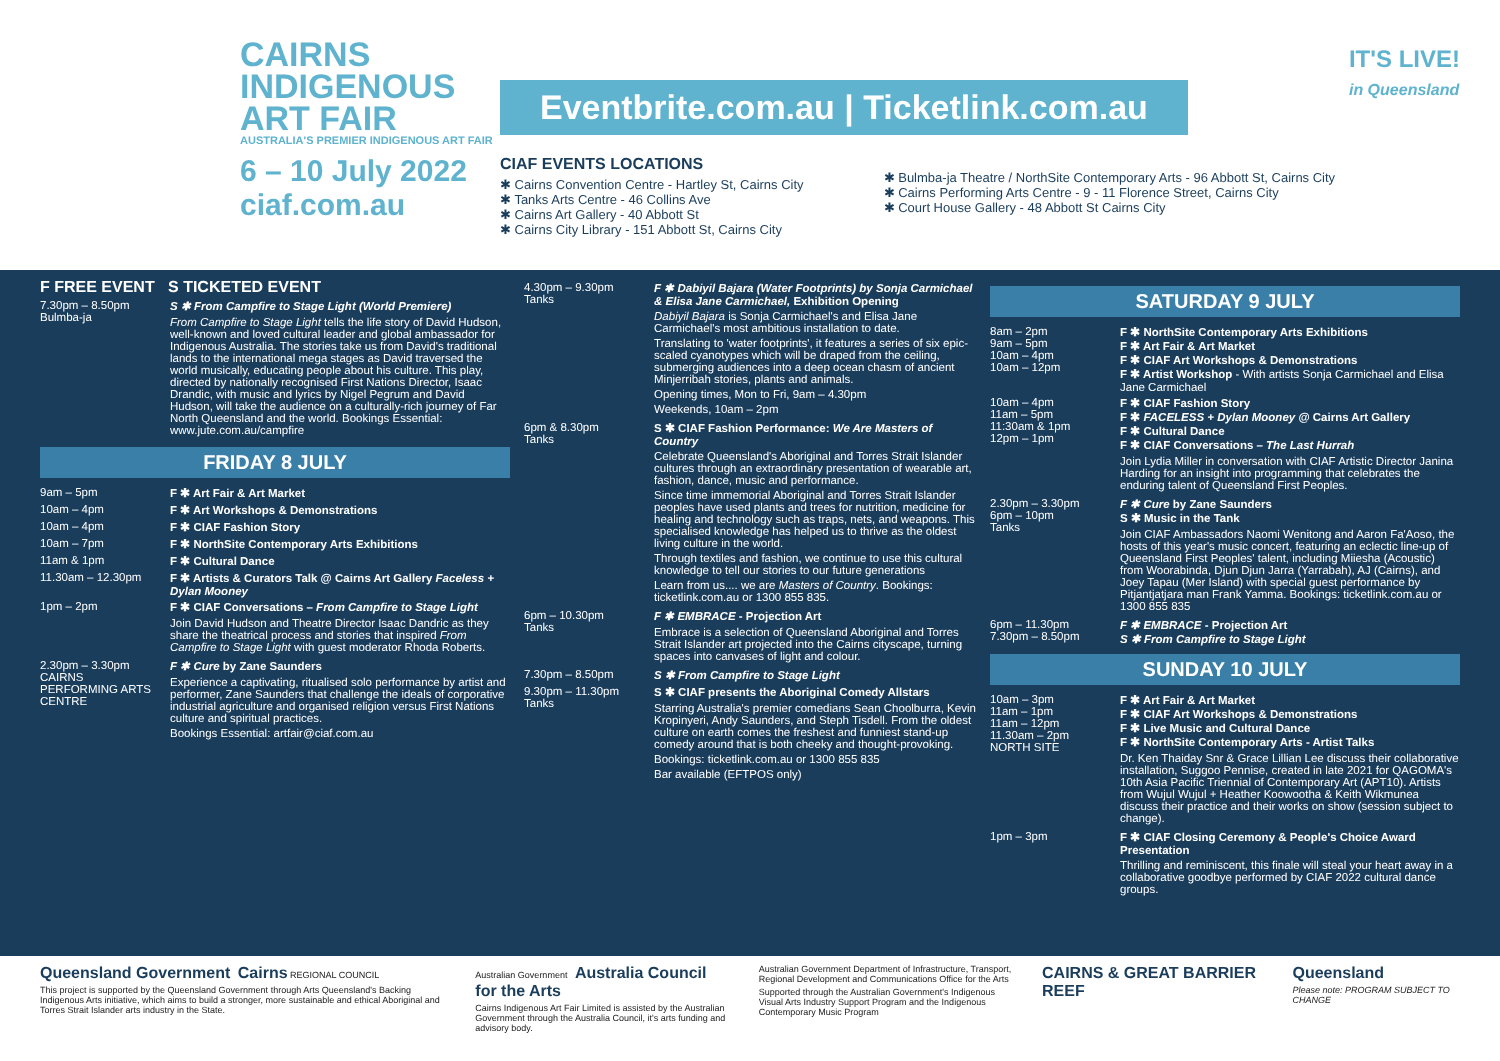CAIRNS
INDIGENOUS
ART FAIR
AUSTRALIA'S PREMIER INDIGENOUS ART FAIR
6 – 10 July 2022
ciaf.com.au
Eventbrite.com.au | Ticketlink.com.au
CIAF EVENTS LOCATIONS
✱ Cairns Convention Centre - Hartley St, Cairns City
✱ Tanks Arts Centre - 46 Collins Ave
✱ Cairns Art Gallery - 40 Abbott St
✱ Cairns City Library - 151 Abbott St, Cairns City
✱ Bulmba-ja Theatre / NorthSite Contemporary Arts - 96 Abbott St, Cairns City
✱ Cairns Performing Arts Centre - 9 - 11 Florence Street, Cairns City
✱ Court House Gallery - 48 Abbott St Cairns City
IT'S LIVE!
in Queensland
F FREE EVENT S TICKETED EVENT
7.30pm – 8.50pm
Bulmba-ja
S ✱ From Campfire to Stage Light (World Premiere)
From Campfire to Stage Light tells the life story of David Hudson, well-known and loved cultural leader and global ambassador for Indigenous Australia. The stories take us from David's traditional lands to the international mega stages as David traversed the world musically, educating people about his culture. This play, directed by nationally recognised First Nations Director, Isaac Drandic, with music and lyrics by Nigel Pegrum and David Hudson, will take the audience on a culturally-rich journey of Far North Queensland and the world. Bookings Essential: www.jute.com.au/campfire
FRIDAY 8 JULY
9am – 5pm F ✱ Art Fair & Art Market
10am – 4pm F ✱ Art Workshops & Demonstrations
10am – 4pm F ✱ CIAF Fashion Story
10am – 7pm F ✱ NorthSite Contemporary Arts Exhibitions
11am & 1pm F ✱ Cultural Dance
11.30am – 12.30pm F ✱ Artists & Curators Talk @ Cairns Art Gallery Faceless + Dylan Mooney
1pm – 2pm F ✱ CIAF Conversations – From Campfire to Stage Light
Join David Hudson and Theatre Director Isaac Dandric as they share the theatrical process and stories that inspired From Campfire to Stage Light with guest moderator Rhoda Roberts.
2.30pm – 3.30pm
CAIRNS PERFORMING ARTS CENTRE
F ✱ Cure by Zane Saunders
Experience a captivating, ritualised solo performance by artist and performer, Zane Saunders that challenge the ideals of corporative industrial agriculture and organised religion versus First Nations culture and spiritual practices.
Bookings Essential: artfair@ciaf.com.au
4.30pm – 9.30pm
Tanks
F ✱ Dabiyil Bajara (Water Footprints) by Sonja Carmichael & Elisa Jane Carmichael, Exhibition Opening
Dabiyil Bajara is Sonja Carmichael's and Elisa Jane Carmichael's most ambitious installation to date.
Translating to 'water footprints', it features a series of six epic-scaled cyanotypes which will be draped from the ceiling, submerging audiences into a deep ocean chasm of ancient Minjerribah stories, plants and animals.
Opening times, Mon to Fri, 9am – 4.30pm
Weekends, 10am – 2pm
6pm & 8.30pm
Tanks
S ✱ CIAF Fashion Performance: We Are Masters of Country
Celebrate Queensland's Aboriginal and Torres Strait Islander cultures through an extraordinary presentation of wearable art, fashion, dance, music and performance.
Since time immemorial Aboriginal and Torres Strait Islander peoples have used plants and trees for nutrition, medicine for healing and technology such as traps, nets, and weapons. This specialised knowledge has helped us to thrive as the oldest living culture in the world.
Through textiles and fashion, we continue to use this cultural knowledge to tell our stories to our future generations
Learn from us.... we are Masters of Country. Bookings: ticketlink.com.au or 1300 855 835.
6pm – 10.30pm
Tanks
F ✱ EMBRACE - Projection Art
Embrace is a selection of Queensland Aboriginal and Torres Strait Islander art projected into the Cairns cityscape, turning spaces into canvases of light and colour.
7.30pm – 8.50pm S ✱ From Campfire to Stage Light
9.30pm – 11.30pm
Tanks
S ✱ CIAF presents the Aboriginal Comedy Allstars
Starring Australia's premier comedians Sean Choolburra, Kevin Kropinyeri, Andy Saunders, and Steph Tisdell. From the oldest culture on earth comes the freshest and funniest stand-up comedy around that is both cheeky and thought-provoking.
Bookings: ticketlink.com.au or 1300 855 835
Bar available (EFTPOS only)
SATURDAY 9 JULY
8am – 2pm
9am – 5pm
10am – 4pm
10am – 12pm
F ✱ NorthSite Contemporary Arts Exhibitions
F ✱ Art Fair & Art Market
F ✱ CIAF Art Workshops & Demonstrations
F ✱ Artist Workshop - With artists Sonja Carmichael and Elisa Jane Carmichael
10am – 4pm
11am – 5pm
11:30am & 1pm
12pm – 1pm
F ✱ CIAF Fashion Story
F ✱ FACELESS + Dylan Mooney @ Cairns Art Gallery
F ✱ Cultural Dance
F ✱ CIAF Conversations – The Last Hurrah
Join Lydia Miller in conversation with CIAF Artistic Director Janina Harding for an insight into programming that celebrates the enduring talent of Queensland First Peoples.
2.30pm – 3.30pm
6pm – 10pm
Tanks
F ✱ Cure by Zane Saunders
S ✱ Music in the Tank
Join CIAF Ambassadors Naomi Wenitong and Aaron Fa'Aoso, the hosts of this year's music concert, featuring an eclectic line-up of Queensland First Peoples' talent, including Miiesha (Acoustic) from Woorabinda, Djun Djun Jarra (Yarrabah), AJ (Cairns), and Joey Tapau (Mer Island) with special guest performance by Pitjantjatjara man Frank Yamma. Bookings: ticketlink.com.au or 1300 855 835
6pm – 11.30pm
7.30pm – 8.50pm
F ✱ EMBRACE - Projection Art
S ✱ From Campfire to Stage Light
SUNDAY 10 JULY
10am – 3pm
11am – 1pm
11am – 12pm
11.30am – 2pm
NORTH SITE
F ✱ Art Fair & Art Market
F ✱ CIAF Art Workshops & Demonstrations
F ✱ Live Music and Cultural Dance
F ✱ NorthSite Contemporary Arts - Artist Talks
Dr. Ken Thaiday Snr & Grace Lillian Lee discuss their collaborative installation, Suggoo Pennise, created in late 2021 for QAGOMA's 10th Asia Pacific Triennial of Contemporary Art (APT10). Artists from Wujul Wujul + Heather Koowootha & Keith Wikmunea discuss their practice and their works on show (session subject to change).
1pm – 3pm F ✱ CIAF Closing Ceremony & People's Choice Award Presentation
Thrilling and reminiscent, this finale will steal your heart away in a collaborative goodbye performed by CIAF 2022 cultural dance groups.
Queensland Government Cairns REGIONAL COUNCIL
This project is supported by the Queensland Government through Arts Queensland's Backing Indigenous Arts initiative, which aims to build a stronger, more sustainable and ethical Aboriginal and Torres Strait Islander arts industry in the State.
Australian Government Australia Council for the Arts
Cairns Indigenous Art Fair Limited is assisted by the Australian Government through the Australia Council, it's arts funding and advisory body.
Australian Government Department of Infrastructure, Transport, Regional Development and Communications Office for the Arts
Supported through the Australian Government's Indigenous Visual Arts Industry Support Program and the Indigenous Contemporary Music Program
CAIRNS & GREAT BARRIER REEF Queensland
Please note: PROGRAM SUBJECT TO CHANGE